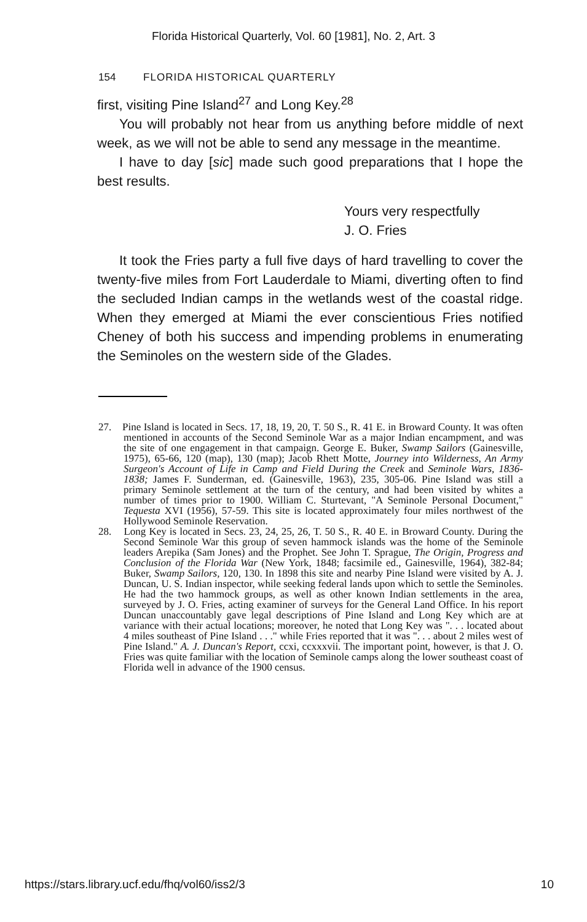Florida Historical Quarterly, Vol. 60 [1981], No. 2, Art. 3
154 FLORIDA HISTORICAL QUARTERLY
first, visiting Pine Island<sup>27</sup> and Long Key.<sup>28</sup>
You will probably not hear from us anything before middle of next week, as we will not be able to send any message in the meantime.
I have to day [sic] made such good preparations that I hope the best results.
Yours very respectfully
J. O. Fries
It took the Fries party a full five days of hard travelling to cover the twenty-five miles from Fort Lauderdale to Miami, diverting often to find the secluded Indian camps in the wetlands west of the coastal ridge. When they emerged at Miami the ever conscientious Fries notified Cheney of both his success and impending problems in enumerating the Seminoles on the western side of the Glades.
27. Pine Island is located in Secs. 17, 18, 19, 20, T. 50 S., R. 41 E. in Broward County. It was often mentioned in accounts of the Second Seminole War as a major Indian encampment, and was the site of one engagement in that campaign. George E. Buker, Swamp Sailors (Gainesville, 1975), 65-66, 120 (map), 130 (map); Jacob Rhett Motte, Journey into Wilderness, An Army Surgeon's Account of Life in Camp and Field During the Creek and Seminole Wars, 1836-1838; James F. Sunderman, ed. (Gainesville, 1963), 235, 305-06. Pine Island was still a primary Seminole settlement at the turn of the century, and had been visited by whites a number of times prior to 1900. William C. Sturtevant, "A Seminole Personal Document," Tequesta XVI (1956), 57-59. This site is located approximately four miles northwest of the Hollywood Seminole Reservation.
28. Long Key is located in Secs. 23, 24, 25, 26, T. 50 S., R. 40 E. in Broward County. During the Second Seminole War this group of seven hammock islands was the home of the Seminole leaders Arepika (Sam Jones) and the Prophet. See John T. Sprague, The Origin, Progress and Conclusion of the Florida War (New York, 1848; facsimile ed., Gainesville, 1964), 382-84; Buker, Swamp Sailors, 120, 130. In 1898 this site and nearby Pine Island were visited by A. J. Duncan, U. S. Indian inspector, while seeking federal lands upon which to settle the Seminoles. He had the two hammock groups, as well as other known Indian settlements in the area, surveyed by J. O. Fries, acting examiner of surveys for the General Land Office. In his report Duncan unaccountably gave legal descriptions of Pine Island and Long Key which are at variance with their actual locations; moreover, he noted that Long Key was ". . . located about 4 miles southeast of Pine Island . . ." while Fries reported that it was ". . . about 2 miles west of Pine Island." A. J. Duncan's Report, ccxi, ccxxxvii. The important point, however, is that J. O. Fries was quite familiar with the location of Seminole camps along the lower southeast coast of Florida well in advance of the 1900 census.
https://stars.library.ucf.edu/fhq/vol60/iss2/3 10